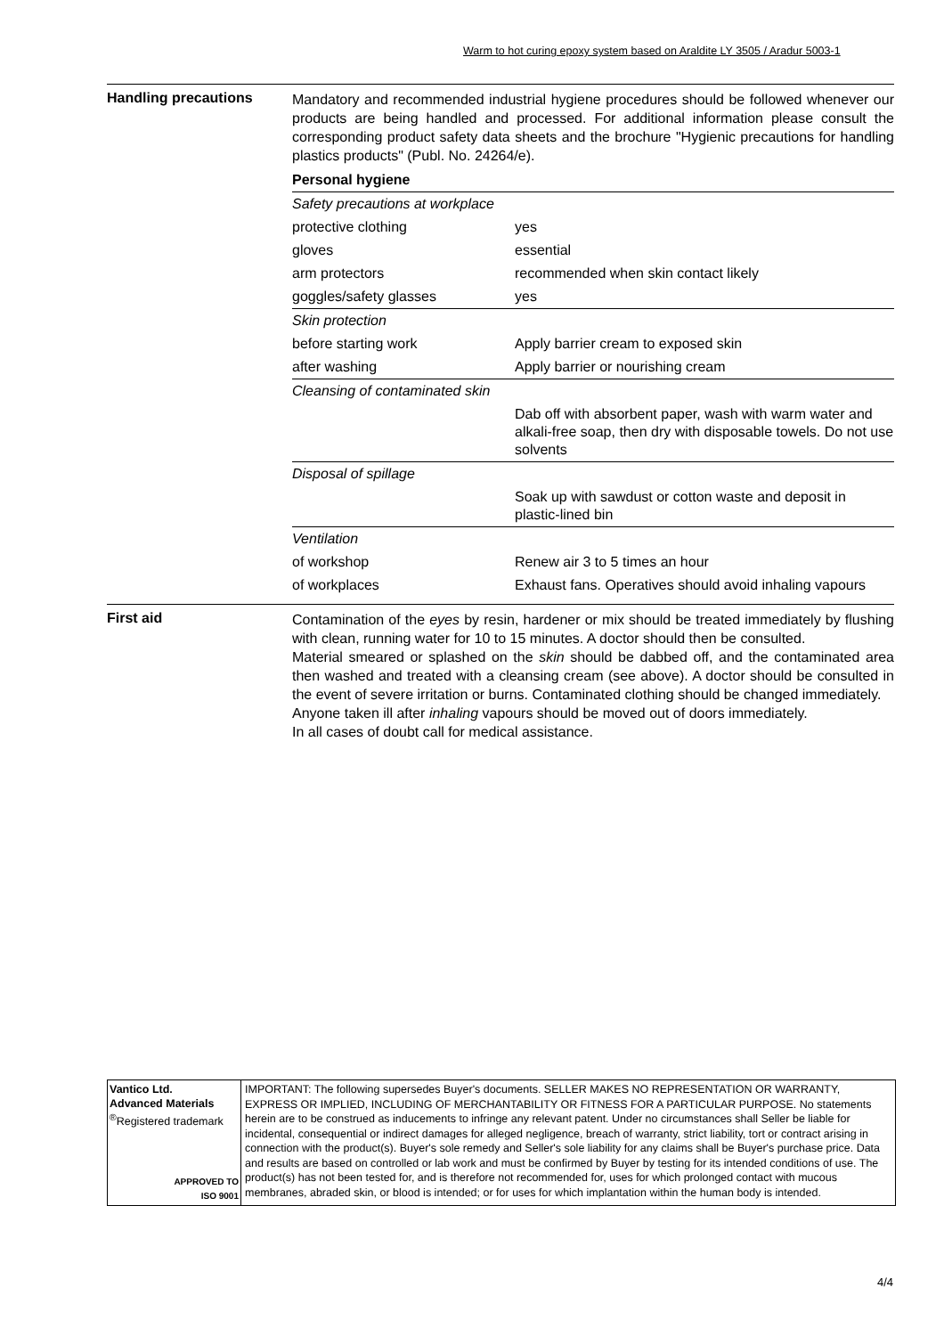Warm to hot curing epoxy system based on Araldite LY 3505 / Aradur 5003-1
Handling precautions
Mandatory and recommended industrial hygiene procedures should be followed whenever our products are being handled and processed. For additional information please consult the corresponding product safety data sheets and the brochure "Hygienic precautions for handling plastics products" (Publ. No. 24264/e).
| Personal hygiene | |
| Safety precautions at workplace | |
| protective clothing | yes |
| gloves | essential |
| arm protectors | recommended when skin contact likely |
| goggles/safety glasses | yes |
| Skin protection | |
| before starting work | Apply barrier cream to exposed skin |
| after washing | Apply barrier or nourishing cream |
| Cleansing of contaminated skin | |
| | Dab off with absorbent paper, wash with warm water and alkali-free soap, then dry with disposable towels. Do not use solvents |
| Disposal of spillage | |
| | Soak up with sawdust or cotton waste and deposit in plastic-lined bin |
| Ventilation | |
| of workshop | Renew air 3 to 5 times an hour |
| of workplaces | Exhaust fans. Operatives should avoid inhaling vapours |
First aid
Contamination of the eyes by resin, hardener or mix should be treated immediately by flushing with clean, running water for 10 to 15 minutes. A doctor should then be consulted.
Material smeared or splashed on the skin should be dabbed off, and the contaminated area then washed and treated with a cleansing cream (see above). A doctor should be consulted in the event of severe irritation or burns. Contaminated clothing should be changed immediately.
Anyone taken ill after inhaling vapours should be moved out of doors immediately.
In all cases of doubt call for medical assistance.
Vantico Ltd.
Advanced Materials
<sup>®</sup>Registered trademark
APPROVED TO
ISO 9001
IMPORTANT: The following supersedes Buyer's documents. SELLER MAKES NO REPRESENTATION OR WARRANTY, EXPRESS OR IMPLIED, INCLUDING OF MERCHANTABILITY OR FITNESS FOR A PARTICULAR PURPOSE. No statements herein are to be construed as inducements to infringe any relevant patent. Under no circumstances shall Seller be liable for incidental, consequential or indirect damages for alleged negligence, breach of warranty, strict liability, tort or contract arising in connection with the product(s). Buyer's sole remedy and Seller's sole liability for any claims shall be Buyer's purchase price. Data and results are based on controlled or lab work and must be confirmed by Buyer by testing for its intended conditions of use. The product(s) has not been tested for, and is therefore not recommended for, uses for which prolonged contact with mucous membranes, abraded skin, or blood is intended; or for uses for which implantation within the human body is intended.
4/4